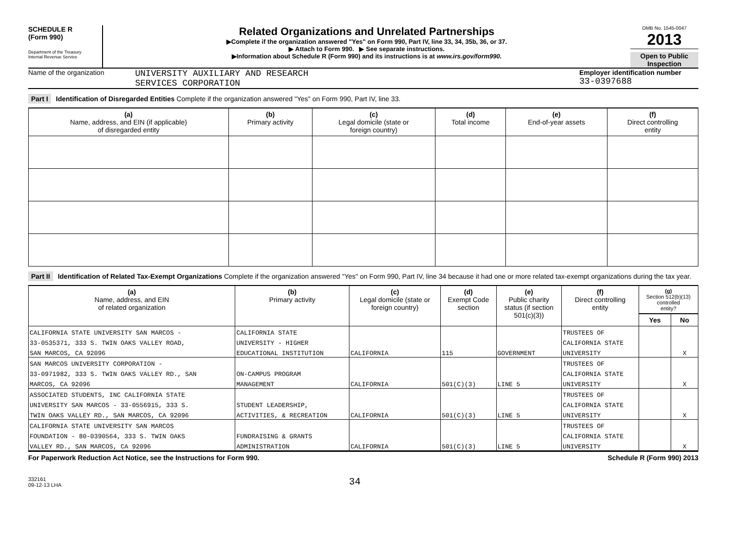SCHEDULE R
(Form 990)
Department of the Treasury
Internal Revenue Service
Related Organizations and Unrelated Partnerships
▶Complete if the organization answered "Yes" on Form 990, Part IV, line 33, 34, 35b, 36, or 37.
▶ Attach to Form 990. ▶ See separate instructions.
▶Information about Schedule R (Form 990) and its instructions is at www.irs.gov/form990.
OMB No. 1545-0047
2013
Open to Public Inspection
Name of the organization
UNIVERSITY AUXILIARY AND RESEARCH
SERVICES CORPORATION
Employer identification number
33-0397688
Part I Identification of Disregarded Entities Complete if the organization answered "Yes" on Form 990, Part IV, line 33.
| (a) Name, address, and EIN (if applicable) of disregarded entity | (b) Primary activity | (c) Legal domicile (state or foreign country) | (d) Total income | (e) End-of-year assets | (f) Direct controlling entity |
| --- | --- | --- | --- | --- | --- |
Part II Identification of Related Tax-Exempt Organizations Complete if the organization answered "Yes" on Form 990, Part IV, line 34 because it had one or more related tax-exempt organizations during the tax year.
| (a) Name, address, and EIN of related organization | (b) Primary activity | (c) Legal domicile (state or foreign country) | (d) Exempt Code section | (e) Public charity status (if section 501(c)(3)) | (f) Direct controlling entity | (g) Section 512(b)(13) controlled entity? | |
| --- | --- | --- | --- | --- | --- | --- | --- |
| | | | | | | Yes | No |
| CALIFORNIA STATE UNIVERSITY SAN MARCOS - | CALIFORNIA STATE | | | | TRUSTEES OF | | |
| 33-0535371, 333 S. TWIN OAKS VALLEY ROAD, | UNIVERSITY - HIGHER | | | | CALIFORNIA STATE | | |
| SAN MARCOS, CA 92096 | EDUCATIONAL INSTITUTION | CALIFORNIA | 115 | GOVERNMENT | UNIVERSITY | | X |
| SAN MARCOS UNIVERSITY CORPORATION - | | | | | TRUSTEES OF | | |
| 33-0971982, 333 S. TWIN OAKS VALLEY RD., SAN | ON-CAMPUS PROGRAM | | | | CALIFORNIA STATE | | |
| MARCOS, CA 92096 | MANAGEMENT | CALIFORNIA | 501(C)(3) | LINE 5 | UNIVERSITY | | X |
| ASSOCIATED STUDENTS, INC CALIFORNIA STATE | | | | | TRUSTEES OF | | |
| UNIVERSITY SAN MARCOS - 33-0556915, 333 S. | STUDENT LEADERSHIP, | | | | CALIFORNIA STATE | | |
| TWIN OAKS VALLEY RD., SAN MARCOS, CA 92096 | ACTIVITIES, & RECREATION | CALIFORNIA | 501(C)(3) | LINE 5 | UNIVERSITY | | X |
| CALIFORNIA STATE UNIVERSITY SAN MARCOS | | | | | TRUSTEES OF | | |
| FOUNDATION - 80-0390564, 333 S. TWIN OAKS | FUNDRAISING & GRANTS | | | | CALIFORNIA STATE | | |
| VALLEY RD., SAN MARCOS, CA 92096 | ADMINISTRATION | CALIFORNIA | 501(C)(3) | LINE 5 | UNIVERSITY | | X |
For Paperwork Reduction Act Notice, see the Instructions for Form 990. Schedule R (Form 990) 2013
332161
09-12-13 LHA
34